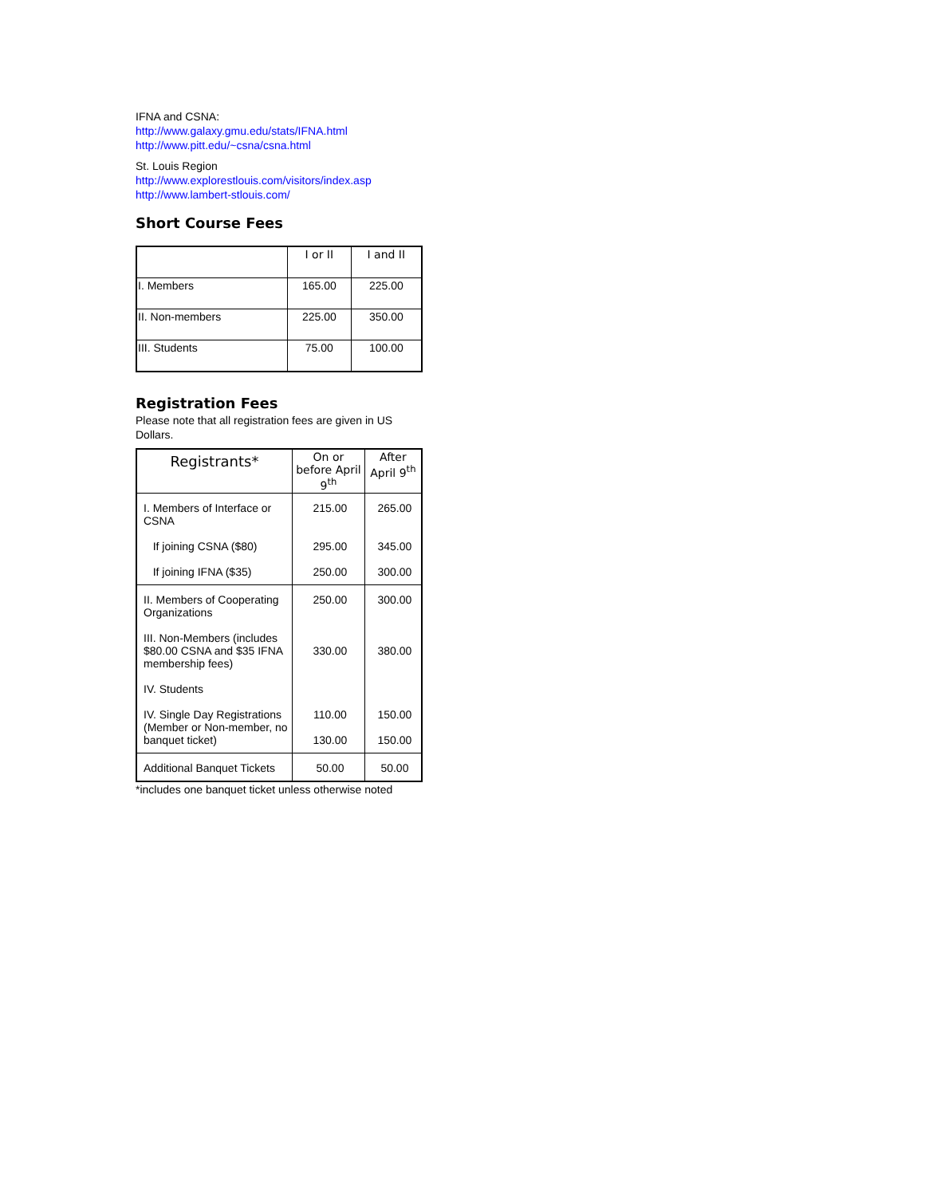IFNA and CSNA:
http://www.galaxy.gmu.edu/stats/IFNA.html
http://www.pitt.edu/~csna/csna.html
St. Louis Region
http://www.explorestlouis.com/visitors/index.asp
http://www.lambert-stlouis.com/
Short Course Fees
| | I or II | I and II |
| --- | --- | --- |
| I. Members | 165.00 | 225.00 |
| II. Non-members | 225.00 | 350.00 |
| III. Students | 75.00 | 100.00 |
Registration Fees
Please note that all registration fees are given in US Dollars.
| Registrants* | On or before April 9<sup>th</sup> | After April 9<sup>th</sup> |
| I. Members of Interface or CSNA If joining CSNA ($80) If joining IFNA ($35) | 215.00 295.00 250.00 | 265.00 345.00 300.00 |
| II. Members of Cooperating Organizations III. Non-Members (includes $80.00 CSNA and $35 IFNA membership fees) IV. Students IV. Single Day Registrations (Member or Non-member, no banquet ticket) | 250.00 330.00 110.00 130.00 | 300.00 380.00 150.00 150.00 |
| Additional Banquet Tickets | 50.00 | 50.00 |
*includes one banquet ticket unless otherwise noted